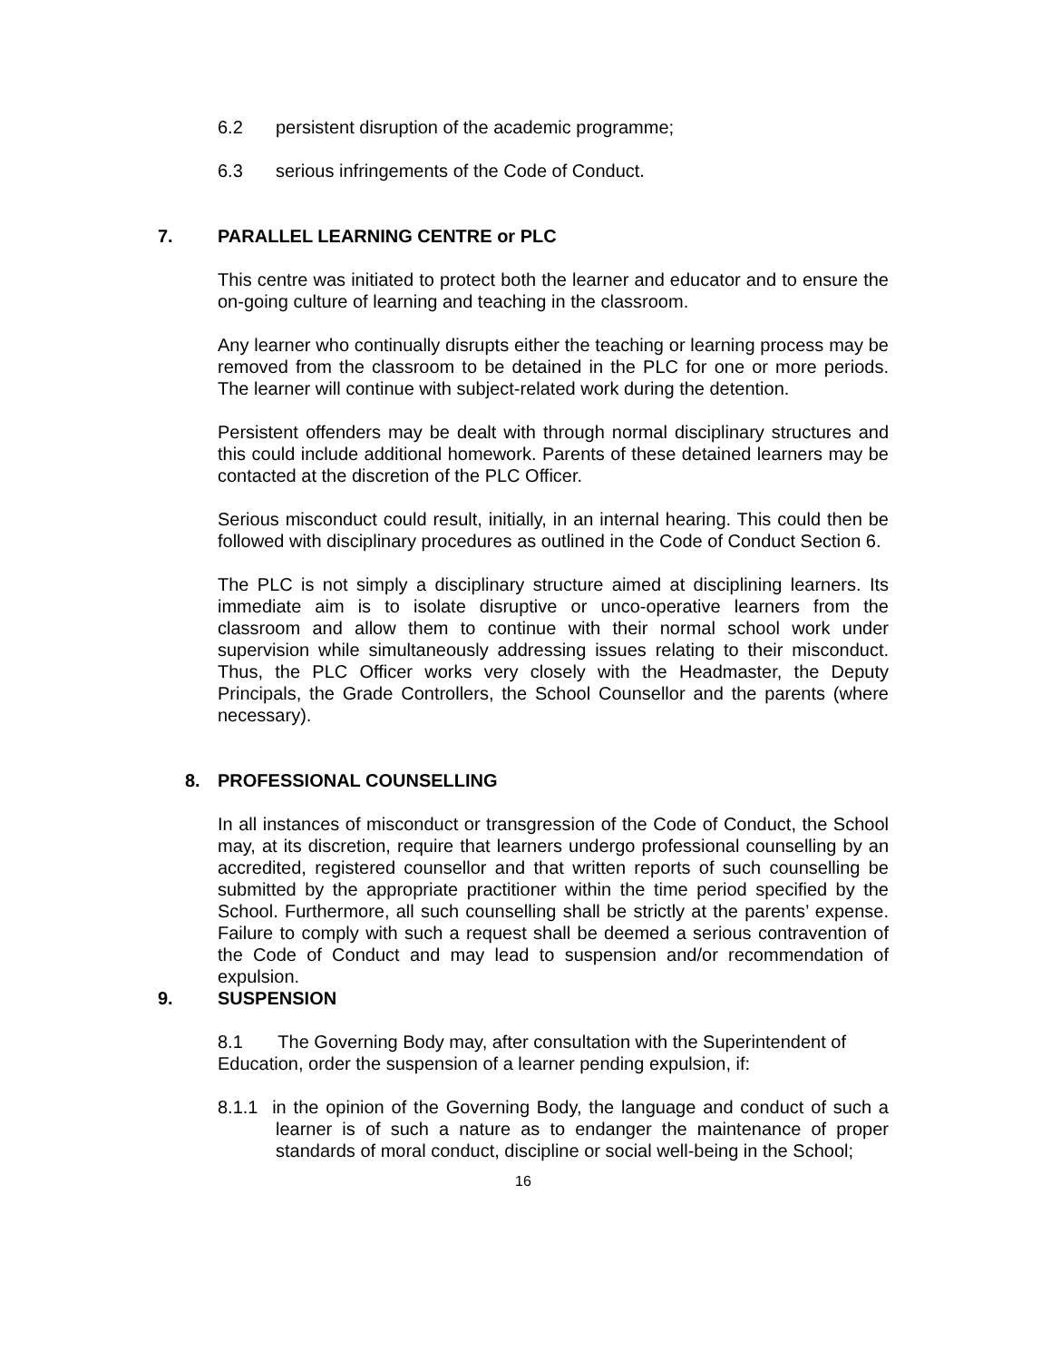6.2 persistent disruption of the academic programme;
6.3 serious infringements of the Code of Conduct.
7. PARALLEL LEARNING CENTRE or PLC
This centre was initiated to protect both the learner and educator and to ensure the on-going culture of learning and teaching in the classroom.
Any learner who continually disrupts either the teaching or learning process may be removed from the classroom to be detained in the PLC for one or more periods. The learner will continue with subject-related work during the detention.
Persistent offenders may be dealt with through normal disciplinary structures and this could include additional homework. Parents of these detained learners may be contacted at the discretion of the PLC Officer.
Serious misconduct could result, initially, in an internal hearing. This could then be followed with disciplinary procedures as outlined in the Code of Conduct Section 6.
The PLC is not simply a disciplinary structure aimed at disciplining learners. Its immediate aim is to isolate disruptive or unco-operative learners from the classroom and allow them to continue with their normal school work under supervision while simultaneously addressing issues relating to their misconduct. Thus, the PLC Officer works very closely with the Headmaster, the Deputy Principals, the Grade Controllers, the School Counsellor and the parents (where necessary).
8. PROFESSIONAL COUNSELLING
In all instances of misconduct or transgression of the Code of Conduct, the School may, at its discretion, require that learners undergo professional counselling by an accredited, registered counsellor and that written reports of such counselling be submitted by the appropriate practitioner within the time period specified by the School. Furthermore, all such counselling shall be strictly at the parents’ expense. Failure to comply with such a request shall be deemed a serious contravention of the Code of Conduct and may lead to suspension and/or recommendation of expulsion.
9. SUSPENSION
8.1 The Governing Body may, after consultation with the Superintendent of Education, order the suspension of a learner pending expulsion, if:
8.1.1 in the opinion of the Governing Body, the language and conduct of such a learner is of such a nature as to endanger the maintenance of proper standards of moral conduct, discipline or social well-being in the School;
16